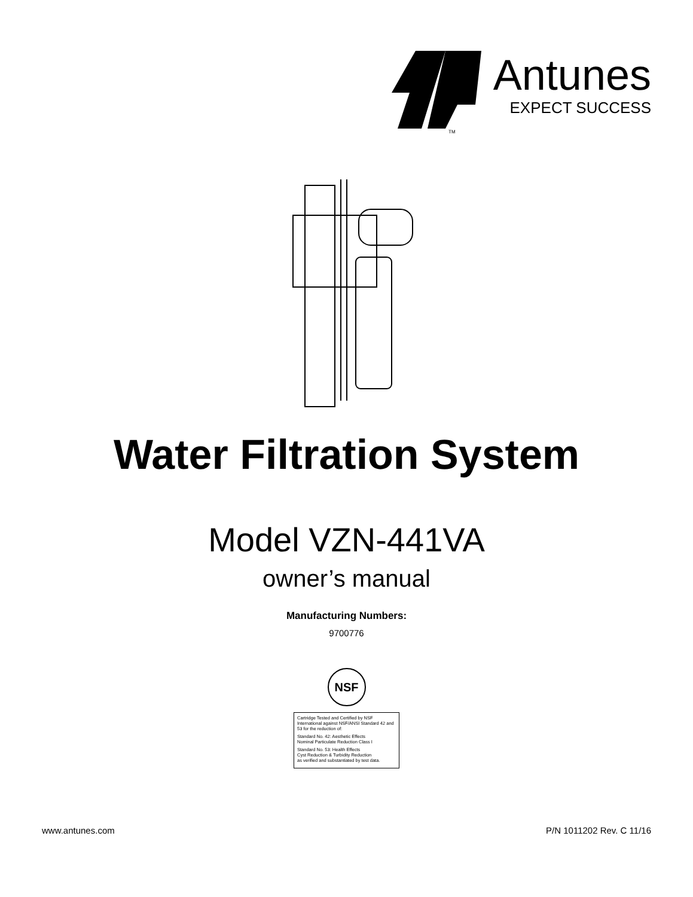TM
Antunes
EXPECT SUCCESS
Water Filtration System
Model VZN-441VA
owner’s manual
Manufacturing Numbers:
9700776
NSF
Cartridge Tested and Certified by NSF International against NSF/ANSI Standard 42 and 53 for the reduction of:
Standard No. 42: Aesthetic Effects
Nominal Particulate Reduction Class I
Standard No. 53: Health Effects
Cyst Reduction & Turbidity Reduction
as verified and substantiated by test data.
www.antunes.com P/N 1011202 Rev. C 11/16